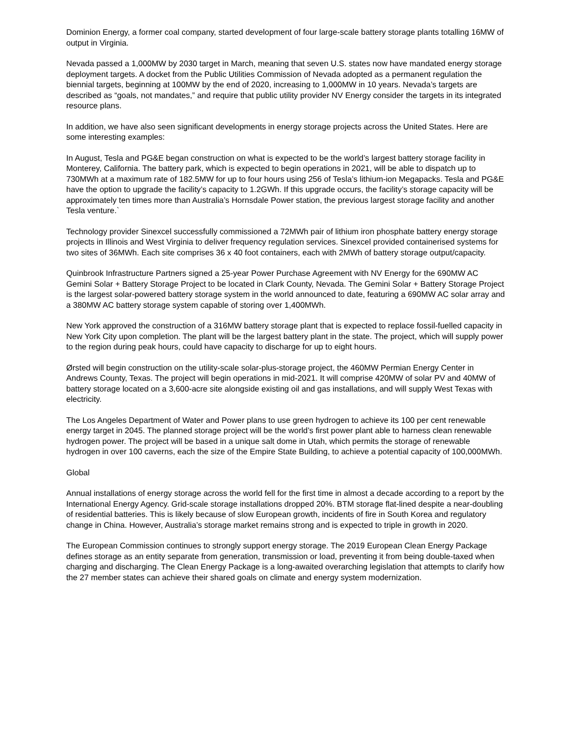Dominion Energy, a former coal company, started development of four large-scale battery storage plants totalling 16MW of output in Virginia.
Nevada passed a 1,000MW by 2030 target in March, meaning that seven U.S. states now have mandated energy storage deployment targets. A docket from the Public Utilities Commission of Nevada adopted as a permanent regulation the biennial targets, beginning at 100MW by the end of 2020, increasing to 1,000MW in 10 years. Nevada’s targets are described as “goals, not mandates,” and require that public utility provider NV Energy consider the targets in its integrated resource plans.
In addition, we have also seen significant developments in energy storage projects across the United States. Here are some interesting examples:
In August, Tesla and PG&E began construction on what is expected to be the world’s largest battery storage facility in Monterey, California. The battery park, which is expected to begin operations in 2021, will be able to dispatch up to 730MWh at a maximum rate of 182.5MW for up to four hours using 256 of Tesla’s lithium-ion Megapacks. Tesla and PG&E have the option to upgrade the facility’s capacity to 1.2GWh. If this upgrade occurs, the facility’s storage capacity will be approximately ten times more than Australia’s Hornsdale Power station, the previous largest storage facility and another Tesla venture.`
Technology provider Sinexcel successfully commissioned a 72MWh pair of lithium iron phosphate battery energy storage projects in Illinois and West Virginia to deliver frequency regulation services. Sinexcel provided containerised systems for two sites of 36MWh. Each site comprises 36 x 40 foot containers, each with 2MWh of battery storage output/capacity.
Quinbrook Infrastructure Partners signed a 25-year Power Purchase Agreement with NV Energy for the 690MW AC Gemini Solar + Battery Storage Project to be located in Clark County, Nevada. The Gemini Solar + Battery Storage Project is the largest solar-powered battery storage system in the world announced to date, featuring a 690MW AC solar array and a 380MW AC battery storage system capable of storing over 1,400MWh.
New York approved the construction of a 316MW battery storage plant that is expected to replace fossil-fuelled capacity in New York City upon completion. The plant will be the largest battery plant in the state. The project, which will supply power to the region during peak hours, could have capacity to discharge for up to eight hours.
Ørsted will begin construction on the utility-scale solar-plus-storage project, the 460MW Permian Energy Center in Andrews County, Texas. The project will begin operations in mid-2021. It will comprise 420MW of solar PV and 40MW of battery storage located on a 3,600-acre site alongside existing oil and gas installations, and will supply West Texas with electricity.
The Los Angeles Department of Water and Power plans to use green hydrogen to achieve its 100 per cent renewable energy target in 2045. The planned storage project will be the world’s first power plant able to harness clean renewable hydrogen power. The project will be based in a unique salt dome in Utah, which permits the storage of renewable hydrogen in over 100 caverns, each the size of the Empire State Building, to achieve a potential capacity of 100,000MWh.
Global
Annual installations of energy storage across the world fell for the first time in almost a decade according to a report by the International Energy Agency. Grid-scale storage installations dropped 20%. BTM storage flat-lined despite a near-doubling of residential batteries. This is likely because of slow European growth, incidents of fire in South Korea and regulatory change in China. However, Australia’s storage market remains strong and is expected to triple in growth in 2020.
The European Commission continues to strongly support energy storage. The 2019 European Clean Energy Package defines storage as an entity separate from generation, transmission or load, preventing it from being double-taxed when charging and discharging. The Clean Energy Package is a long-awaited overarching legislation that attempts to clarify how the 27 member states can achieve their shared goals on climate and energy system modernization.